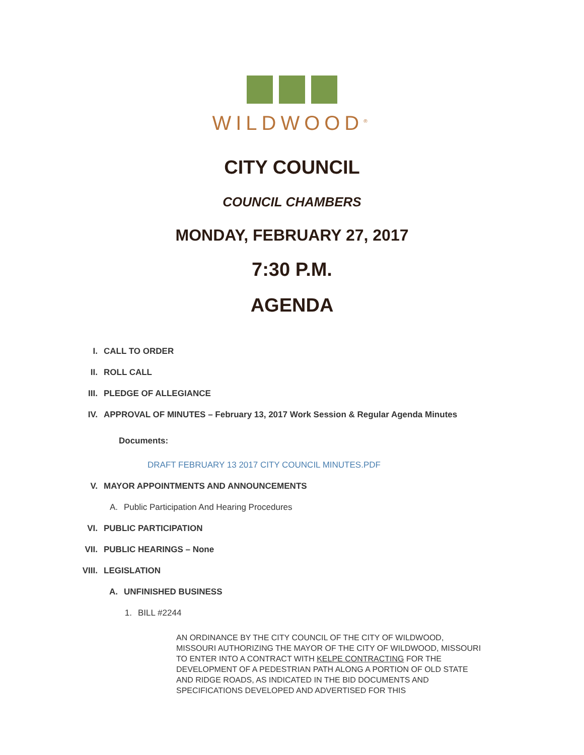WILDWOOD<sup>®</sup>
CITY COUNCIL
COUNCIL CHAMBERS
MONDAY, FEBRUARY 27, 2017
7:30 P.M.
AGENDA
I. CALL TO ORDER
II. ROLL CALL
III. PLEDGE OF ALLEGIANCE
IV. APPROVAL OF MINUTES – February 13, 2017 Work Session & Regular Agenda Minutes
Documents:
DRAFT FEBRUARY 13 2017 CITY COUNCIL MINUTES.PDF
V. MAYOR APPOINTMENTS AND ANNOUNCEMENTS
A. Public Participation And Hearing Procedures
VI. PUBLIC PARTICIPATION
VII. PUBLIC HEARINGS – None
VIII. LEGISLATION
A. UNFINISHED BUSINESS
1. BILL #2244
AN ORDINANCE BY THE CITY COUNCIL OF THE CITY OF WILDWOOD, MISSOURI AUTHORIZING THE MAYOR OF THE CITY OF WILDWOOD, MISSOURI TO ENTER INTO A CONTRACT WITH KELPE CONTRACTING FOR THE DEVELOPMENT OF A PEDESTRIAN PATH ALONG A PORTION OF OLD STATE AND RIDGE ROADS, AS INDICATED IN THE BID DOCUMENTS AND SPECIFICATIONS DEVELOPED AND ADVERTISED FOR THIS